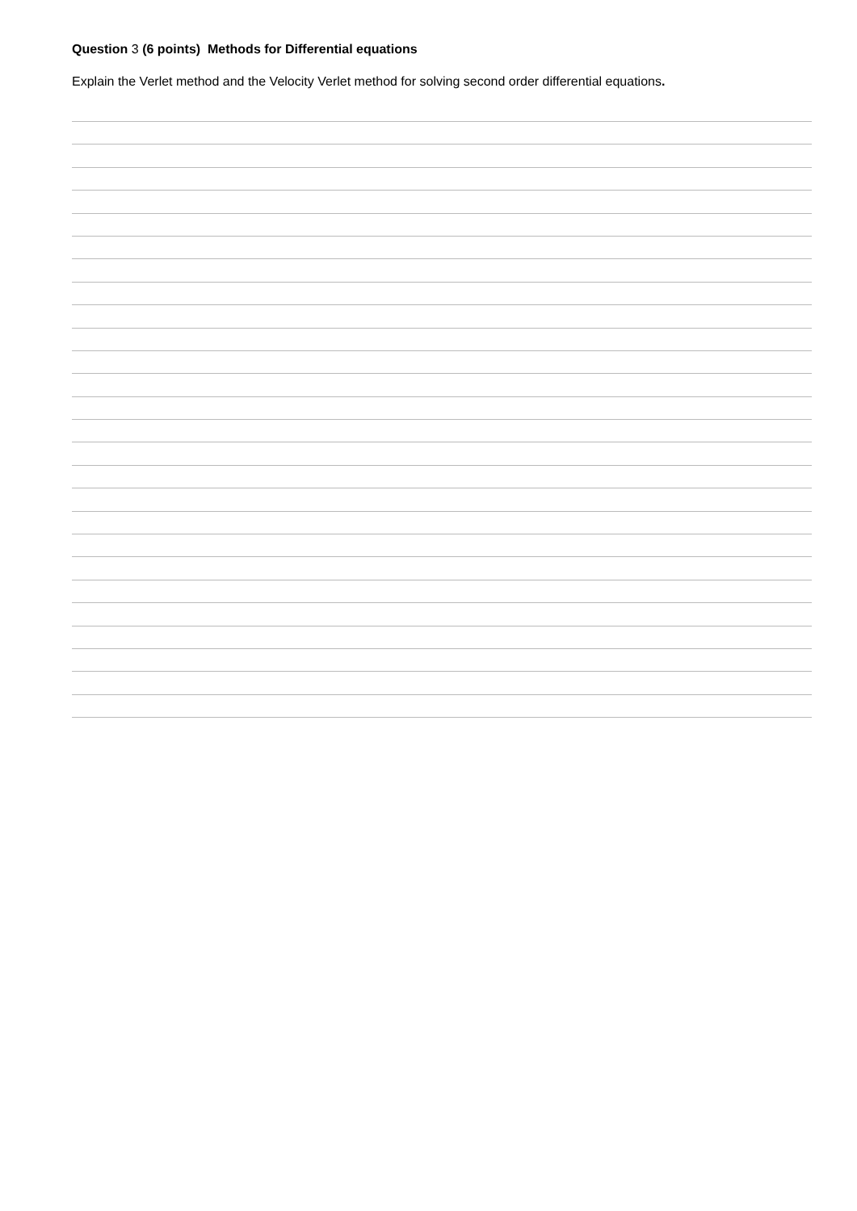Question 3 (6 points) Methods for Differential equations
Explain the Verlet method and the Velocity Verlet method for solving second order differential equations.